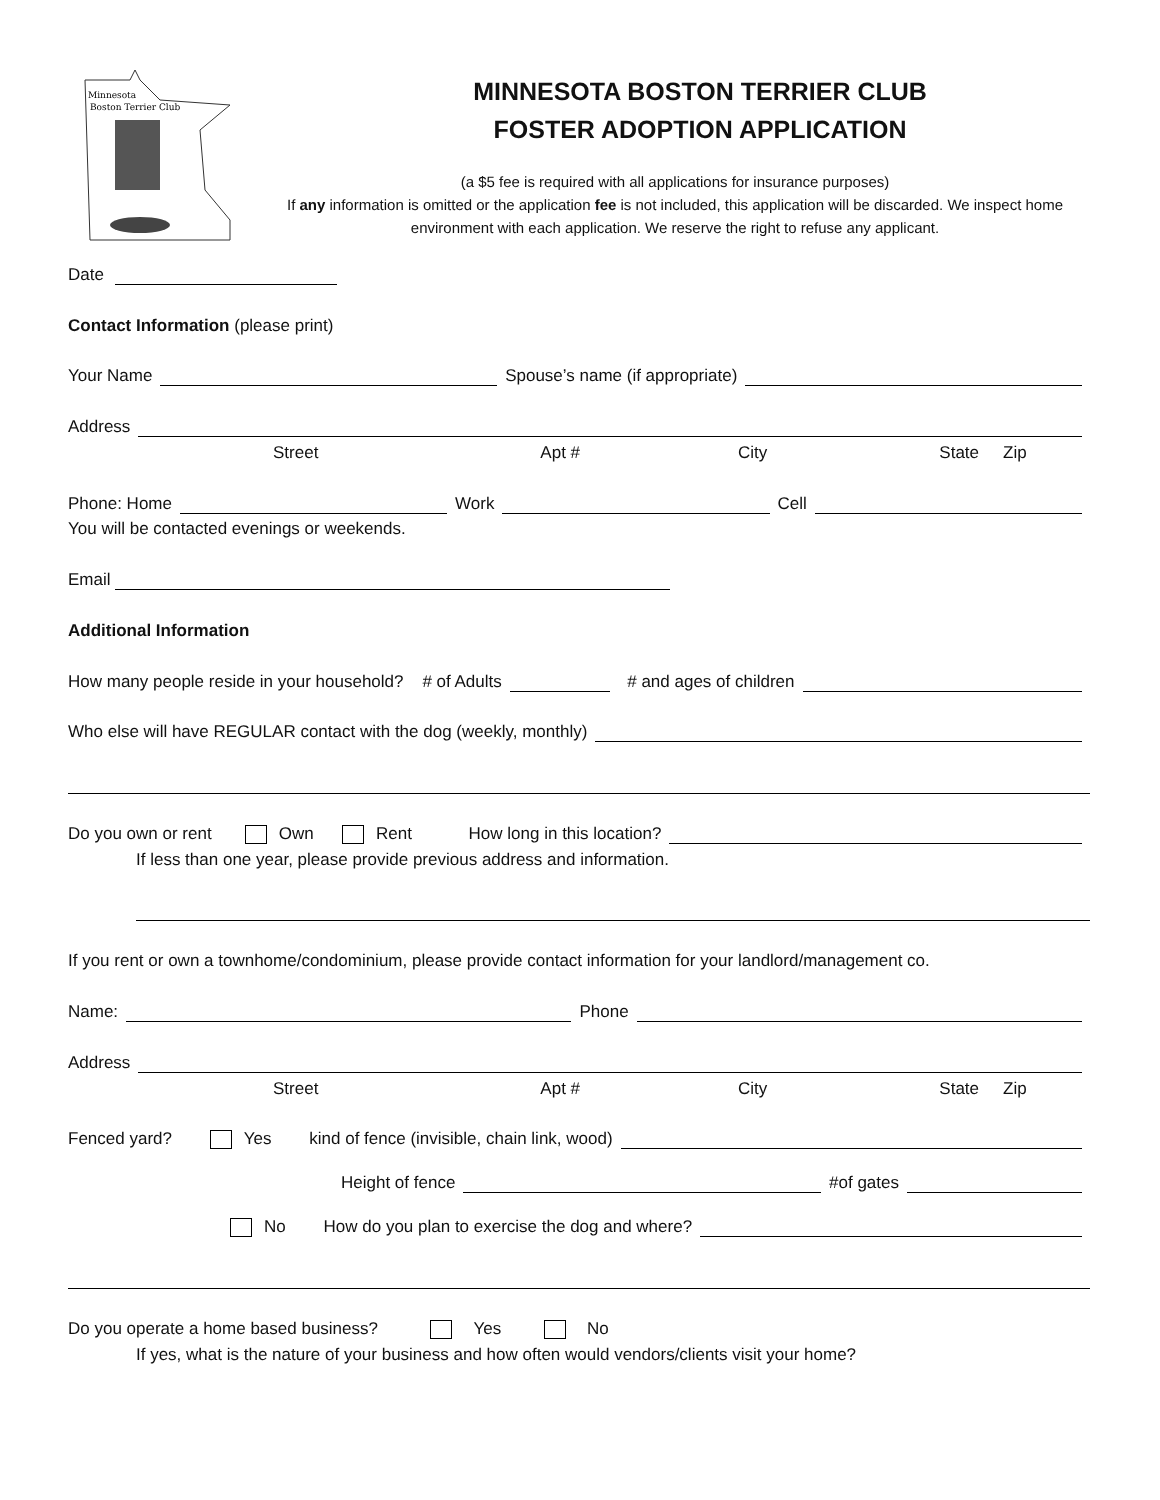Minnesota
Boston Terrier Club
MINNESOTA BOSTON TERRIER CLUB
FOSTER ADOPTION APPLICATION
(a $5 fee is required with all applications for insurance purposes)
If any information is omitted or the application fee is not included, this application will be discarded. We inspect home environment with each application. We reserve the right to refuse any applicant.
Date
Contact Information (please print)
Your Name Spouse’s name (if appropriate)
Address
Street Apt # City State Zip
Phone: Home Work Cell
You will be contacted evenings or weekends.
Email
Additional Information
How many people reside in your household? # of Adults # and ages of children
Who else will have REGULAR contact with the dog (weekly, monthly)
Do you own or rent Own Rent How long in this location?
If less than one year, please provide previous address and information.
If you rent or own a townhome/condominium, please provide contact information for your landlord/management co.
Name: Phone
Address
Street Apt # City State Zip
Fenced yard? Yes kind of fence (invisible, chain link, wood)
Height of fence #of gates
No How do you plan to exercise the dog and where?
Do you operate a home based business? Yes No
If yes, what is the nature of your business and how often would vendors/clients visit your home?